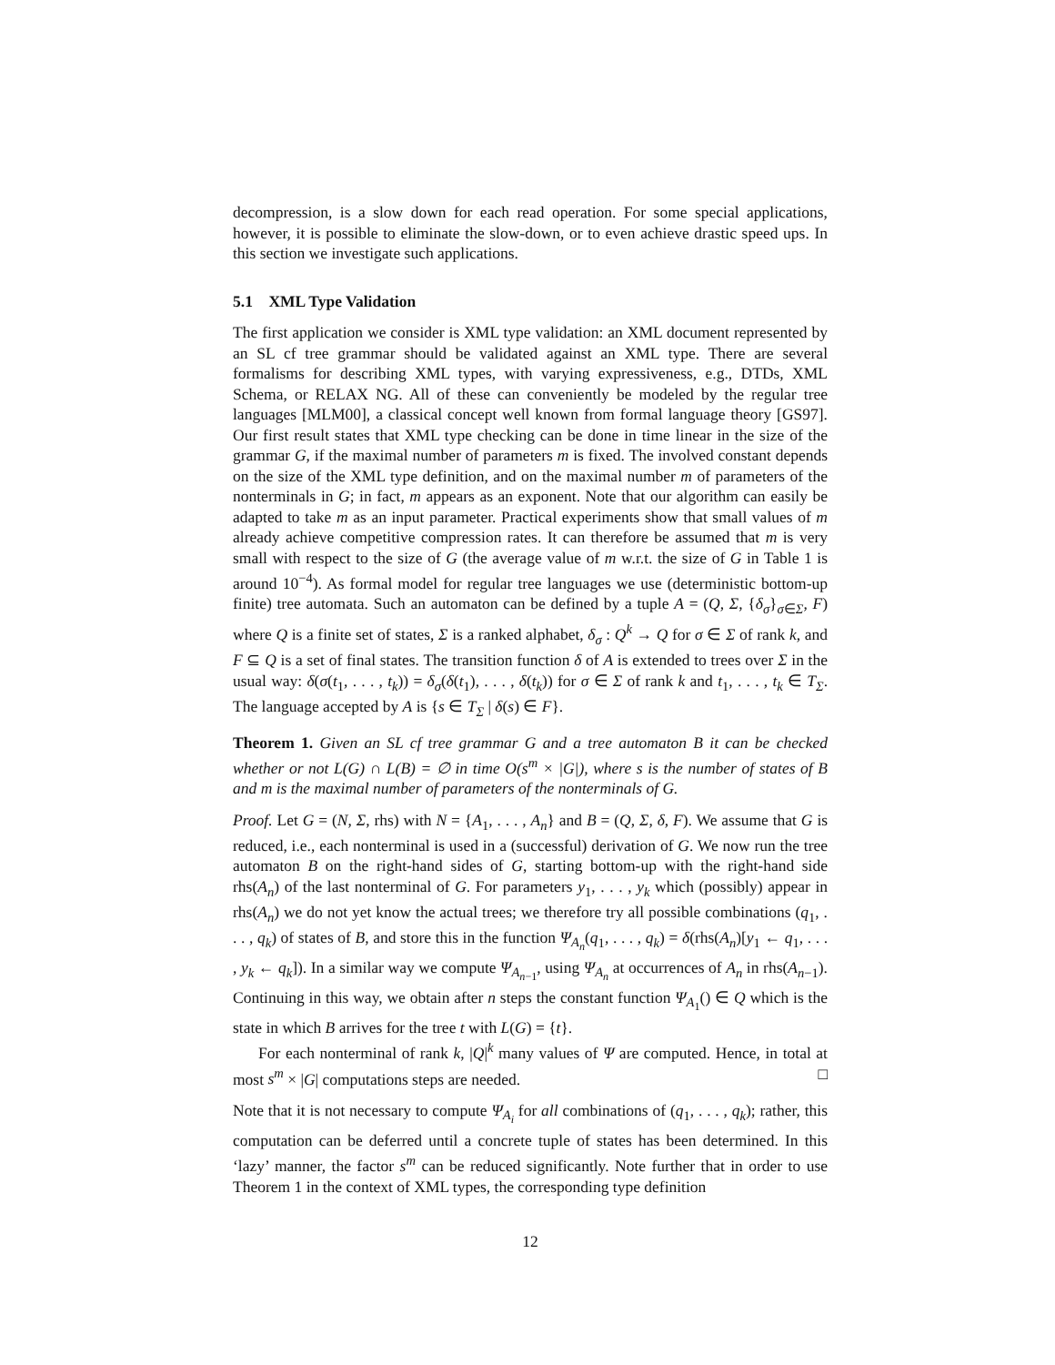decompression, is a slow down for each read operation. For some special applications, however, it is possible to eliminate the slow-down, or to even achieve drastic speed ups. In this section we investigate such applications.
5.1 XML Type Validation
The first application we consider is XML type validation: an XML document represented by an SL cf tree grammar should be validated against an XML type. There are several formalisms for describing XML types, with varying expressiveness, e.g., DTDs, XML Schema, or RELAX NG. All of these can conveniently be modeled by the regular tree languages [MLM00], a classical concept well known from formal language theory [GS97]. Our first result states that XML type checking can be done in time linear in the size of the grammar G, if the maximal number of parameters m is fixed. The involved constant depends on the size of the XML type definition, and on the maximal number m of parameters of the nonterminals in G; in fact, m appears as an exponent. Note that our algorithm can easily be adapted to take m as an input parameter. Practical experiments show that small values of m already achieve competitive compression rates. It can therefore be assumed that m is very small with respect to the size of G (the average value of m w.r.t. the size of G in Table 1 is around 10<sup>−4</sup>). As formal model for regular tree languages we use (deterministic bottom-up finite) tree automata. Such an automaton can be defined by a tuple A = (Q, Σ, {δ<sub>σ</sub>}<sub>σ∈Σ</sub>, F) where Q is a finite set of states, Σ is a ranked alphabet, δ<sub>σ</sub> : Q<sup>k</sup> → Q for σ ∈ Σ of rank k, and F ⊆ Q is a set of final states. The transition function δ of A is extended to trees over Σ in the usual way: δ(σ(t<sub>1</sub>, . . . , t<sub>k</sub>)) = δ<sub>σ</sub>(δ(t<sub>1</sub>), . . . , δ(t<sub>k</sub>)) for σ ∈ Σ of rank k and t<sub>1</sub>, . . . , t<sub>k</sub> ∈ T<sub>Σ</sub>. The language accepted by A is {s ∈ T<sub>Σ</sub> | δ(s) ∈ F}.
Theorem 1. Given an SL cf tree grammar G and a tree automaton B it can be checked whether or not L(G) ∩ L(B) = ∅ in time O(s<sup>m</sup> × |G|), where s is the number of states of B and m is the maximal number of parameters of the nonterminals of G.
Proof. Let G = (N, Σ, rhs) with N = {A<sub>1</sub>, . . . , A<sub>n</sub>} and B = (Q, Σ, δ, F). We assume that G is reduced, i.e., each nonterminal is used in a (successful) derivation of G. We now run the tree automaton B on the right-hand sides of G, starting bottom-up with the right-hand side rhs(A<sub>n</sub>) of the last nonterminal of G. For parameters y<sub>1</sub>, . . . , y<sub>k</sub> which (possibly) appear in rhs(A<sub>n</sub>) we do not yet know the actual trees; we therefore try all possible combinations (q<sub>1</sub>, . . . , q<sub>k</sub>) of states of B, and store this in the function Ψ<sub>A<sub>n</sub></sub>(q<sub>1</sub>, . . . , q<sub>k</sub>) = δ(rhs(A<sub>n</sub>)[y<sub>1</sub> ← q<sub>1</sub>, . . . , y<sub>k</sub> ← q<sub>k</sub>]). In a similar way we compute Ψ<sub>A<sub>n−1</sub></sub>, using Ψ<sub>A<sub>n</sub></sub> at occurrences of A<sub>n</sub> in rhs(A<sub>n−1</sub>). Continuing in this way, we obtain after n steps the constant function Ψ<sub>A<sub>1</sub></sub>() ∈ Q which is the state in which B arrives for the tree t with L(G) = {t}.
For each nonterminal of rank k, |Q|<sup>k</sup> many values of Ψ are computed. Hence, in total at most s<sup>m</sup> × |G| computations steps are needed. □
Note that it is not necessary to compute Ψ<sub>A<sub>i</sub></sub> for all combinations of (q<sub>1</sub>, . . . , q<sub>k</sub>); rather, this computation can be deferred until a concrete tuple of states has been determined. In this ‘lazy’ manner, the factor s<sup>m</sup> can be reduced significantly. Note further that in order to use Theorem 1 in the context of XML types, the corresponding type definition
12